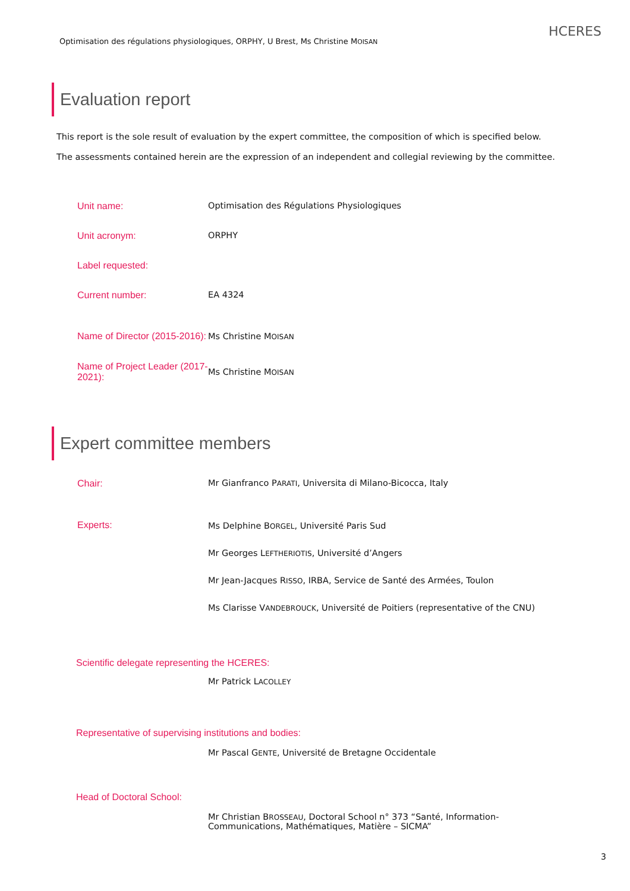Optimisation des régulations physiologiques, ORPHY, U Brest, Ms Christine MOISAN
HCERES
Evaluation report
This report is the sole result of evaluation by the expert committee, the composition of which is specified below.
The assessments contained herein are the expression of an independent and collegial reviewing by the committee.
Unit name: Optimisation des Régulations Physiologiques
Unit acronym: ORPHY
Label requested:
Current number: EA 4324
Name of Director (2015-2016):
Ms Christine MOISAN
Name of Project Leader (2017-2021):
Ms Christine MOISAN
Expert committee members
Chair: Mr Gianfranco PARATI, Universita di Milano-Bicocca, Italy
Experts:
Ms Delphine BORGEL, Université Paris Sud
Mr Georges LEFTHERIOTIS, Université d’Angers
Mr Jean-Jacques RISSO, IRBA, Service de Santé des Armées, Toulon
Ms Clarisse VANDEBROUCK, Université de Poitiers (representative of the CNU)
Scientific delegate representing the HCERES:
Mr Patrick LACOLLEY
Representative of supervising institutions and bodies:
Mr Pascal GENTE, Université de Bretagne Occidentale
Head of Doctoral School:
Mr Christian BROSSEAU, Doctoral School n° 373 “Santé, Information-
Communications, Mathématiques, Matière – SICMA”
3